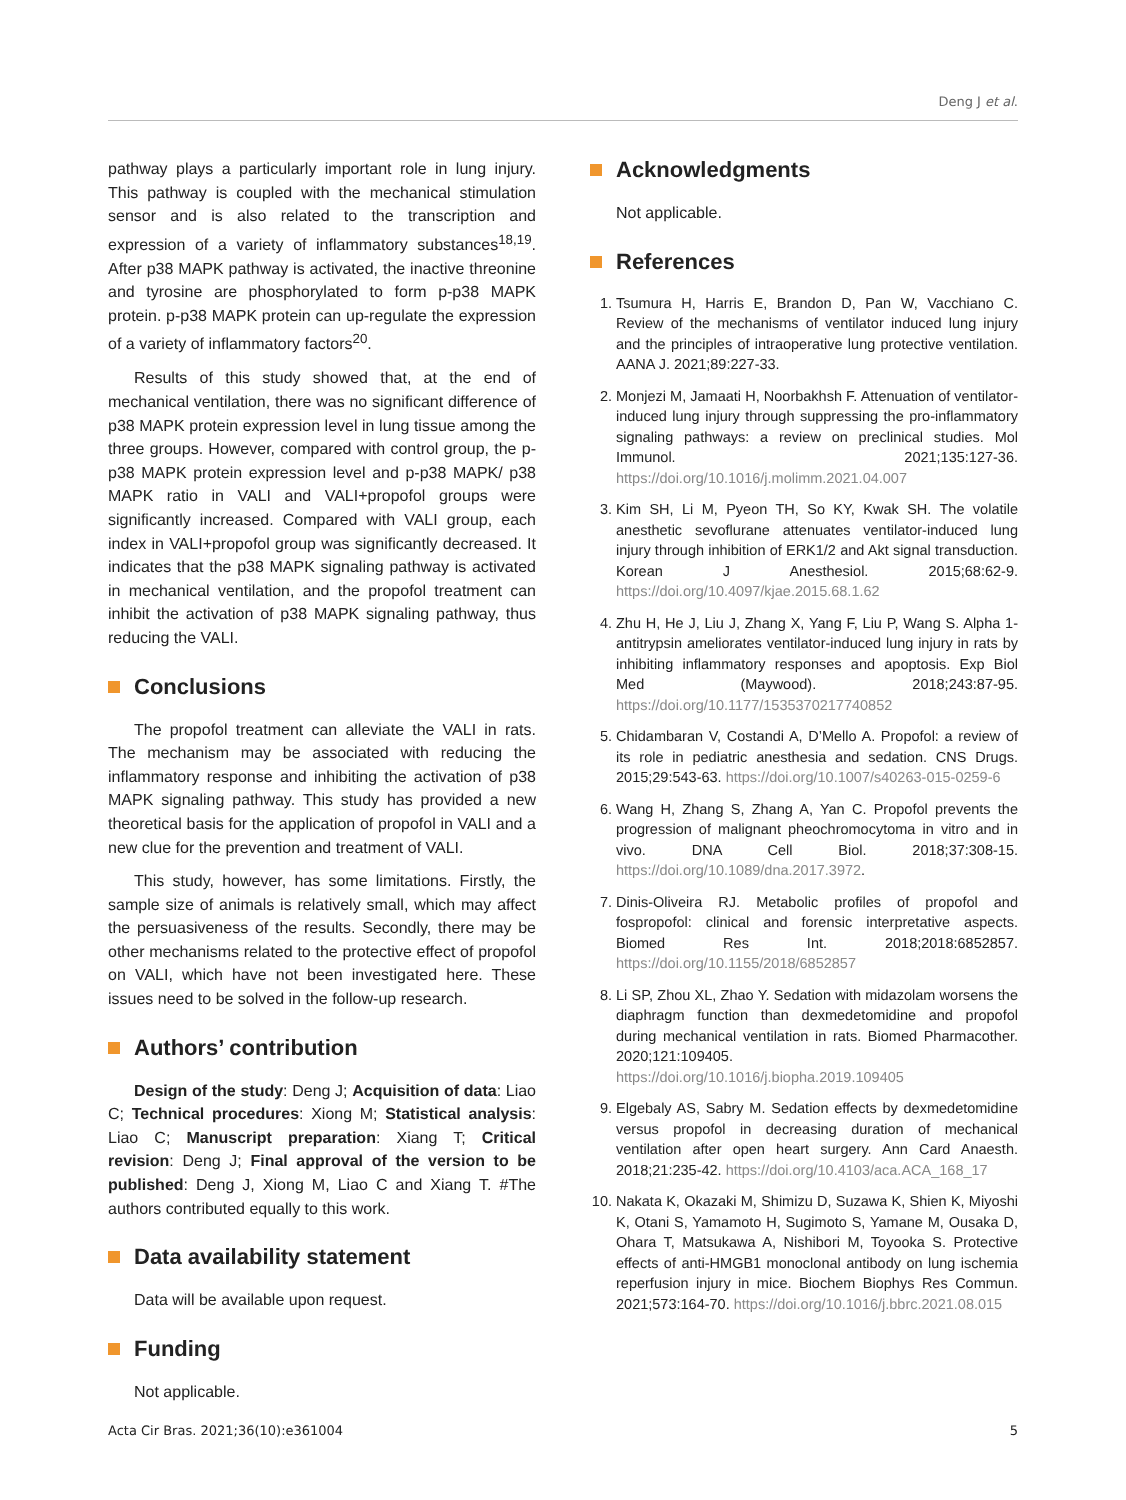Deng J et al.
pathway plays a particularly important role in lung injury. This pathway is coupled with the mechanical stimulation sensor and is also related to the transcription and expression of a variety of inflammatory substances<sup>18,19</sup>. After p38 MAPK pathway is activated, the inactive threonine and tyrosine are phosphorylated to form p-p38 MAPK protein. p-p38 MAPK protein can up-regulate the expression of a variety of inflammatory factors<sup>20</sup>.
Results of this study showed that, at the end of mechanical ventilation, there was no significant difference of p38 MAPK protein expression level in lung tissue among the three groups. However, compared with control group, the p-p38 MAPK protein expression level and p-p38 MAPK/ p38 MAPK ratio in VALI and VALI+propofol groups were significantly increased. Compared with VALI group, each index in VALI+propofol group was significantly decreased. It indicates that the p38 MAPK signaling pathway is activated in mechanical ventilation, and the propofol treatment can inhibit the activation of p38 MAPK signaling pathway, thus reducing the VALI.
Conclusions
The propofol treatment can alleviate the VALI in rats. The mechanism may be associated with reducing the inflammatory response and inhibiting the activation of p38 MAPK signaling pathway. This study has provided a new theoretical basis for the application of propofol in VALI and a new clue for the prevention and treatment of VALI.
This study, however, has some limitations. Firstly, the sample size of animals is relatively small, which may affect the persuasiveness of the results. Secondly, there may be other mechanisms related to the protective effect of propofol on VALI, which have not been investigated here. These issues need to be solved in the follow-up research.
Authors’ contribution
Design of the study: Deng J; Acquisition of data: Liao C; Technical procedures: Xiong M; Statistical analysis: Liao C; Manuscript preparation: Xiang T; Critical revision: Deng J; Final approval of the version to be published: Deng J, Xiong M, Liao C and Xiang T. #The authors contributed equally to this work.
Data availability statement
Data will be available upon request.
Funding
Not applicable.
Acknowledgments
Not applicable.
References
1. Tsumura H, Harris E, Brandon D, Pan W, Vacchiano C. Review of the mechanisms of ventilator induced lung injury and the principles of intraoperative lung protective ventilation. AANA J. 2021;89:227-33.
2. Monjezi M, Jamaati H, Noorbakhsh F. Attenuation of ventilator-induced lung injury through suppressing the pro-inflammatory signaling pathways: a review on preclinical studies. Mol Immunol. 2021;135:127-36. https://doi.org/10.1016/j.molimm.2021.04.007
3. Kim SH, Li M, Pyeon TH, So KY, Kwak SH. The volatile anesthetic sevoflurane attenuates ventilator-induced lung injury through inhibition of ERK1/2 and Akt signal transduction. Korean J Anesthesiol. 2015;68:62-9. https://doi.org/10.4097/kjae.2015.68.1.62
4. Zhu H, He J, Liu J, Zhang X, Yang F, Liu P, Wang S. Alpha 1-antitrypsin ameliorates ventilator-induced lung injury in rats by inhibiting inflammatory responses and apoptosis. Exp Biol Med (Maywood). 2018;243:87-95. https://doi.org/10.1177/1535370217740852
5. Chidambaran V, Costandi A, D’Mello A. Propofol: a review of its role in pediatric anesthesia and sedation. CNS Drugs. 2015;29:543-63. https://doi.org/10.1007/s40263-015-0259-6
6. Wang H, Zhang S, Zhang A, Yan C. Propofol prevents the progression of malignant pheochromocytoma in vitro and in vivo. DNA Cell Biol. 2018;37:308-15. https://doi.org/10.1089/dna.2017.3972.
7. Dinis-Oliveira RJ. Metabolic profiles of propofol and fospropofol: clinical and forensic interpretative aspects. Biomed Res Int. 2018;2018:6852857. https://doi.org/10.1155/2018/6852857
8. Li SP, Zhou XL, Zhao Y. Sedation with midazolam worsens the diaphragm function than dexmedetomidine and propofol during mechanical ventilation in rats. Biomed Pharmacother. 2020;121:109405. https://doi.org/10.1016/j.biopha.2019.109405
9. Elgebaly AS, Sabry M. Sedation effects by dexmedetomidine versus propofol in decreasing duration of mechanical ventilation after open heart surgery. Ann Card Anaesth. 2018;21:235-42. https://doi.org/10.4103/aca.ACA_168_17
10. Nakata K, Okazaki M, Shimizu D, Suzawa K, Shien K, Miyoshi K, Otani S, Yamamoto H, Sugimoto S, Yamane M, Ousaka D, Ohara T, Matsukawa A, Nishibori M, Toyooka S. Protective effects of anti-HMGB1 monoclonal antibody on lung ischemia reperfusion injury in mice. Biochem Biophys Res Commun. 2021;573:164-70. https://doi.org/10.1016/j.bbrc.2021.08.015
Acta Cir Bras. 2021;36(10):e361004 5